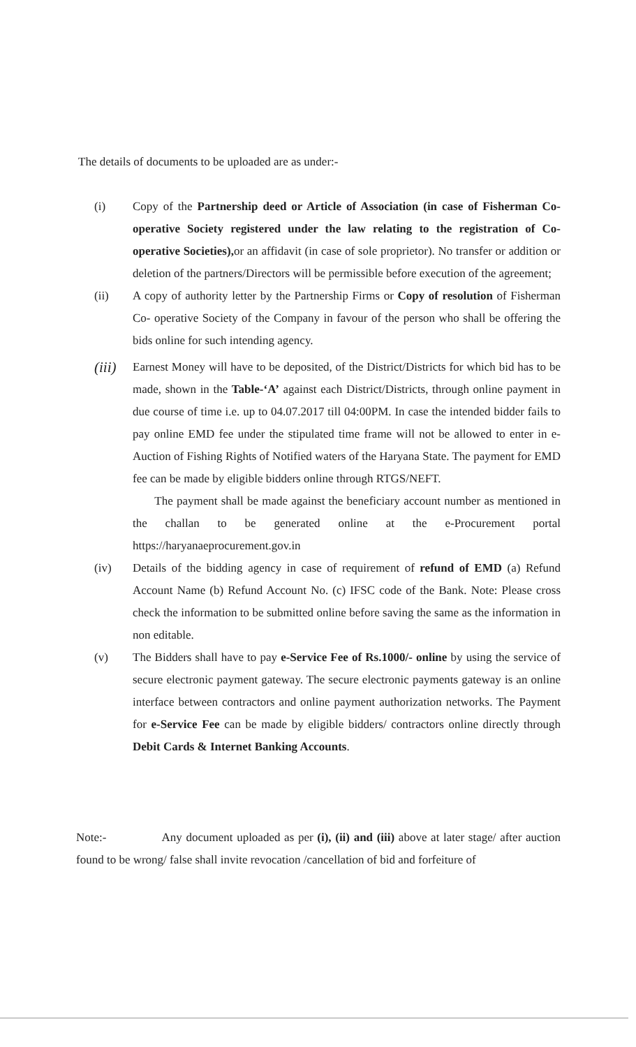The details of documents to be uploaded are as under:-
(i) Copy of the Partnership deed or Article of Association (in case of Fisherman Co- operative Society registered under the law relating to the registration of Co-operative Societies), or an affidavit (in case of sole proprietor). No transfer or addition or deletion of the partners/Directors will be permissible before execution of the agreement;
(ii) A copy of authority letter by the Partnership Firms or Copy of resolution of Fisherman Co- operative Society of the Company in favour of the person who shall be offering the bids online for such intending agency.
(iii)
Earnest Money will have to be deposited, of the District/Districts for which bid has to be made, shown in the Table-‘A’ against each District/Districts, through online payment in due course of time i.e. up to 04.07.2017 till 04:00PM. In case the intended bidder fails to pay online EMD fee under the stipulated time frame will not be allowed to enter in e-Auction of Fishing Rights of Notified waters of the Haryana State. The payment for EMD fee can be made by eligible bidders online through RTGS/NEFT.
The payment shall be made against the beneficiary account number as mentioned in the challan to be generated online at the e-Procurement portal https://haryanaeprocurement.gov.in
(iv) Details of the bidding agency in case of requirement of refund of EMD (a) Refund Account Name (b) Refund Account No. (c) IFSC code of the Bank. Note: Please cross check the information to be submitted online before saving the same as the information in non editable.
(v) The Bidders shall have to pay e-Service Fee of Rs.1000/- online by using the service of secure electronic payment gateway. The secure electronic payments gateway is an online interface between contractors and online payment authorization networks. The Payment for e-Service Fee can be made by eligible bidders/ contractors online directly through Debit Cards & Internet Banking Accounts.
Note:- Any document uploaded as per (i), (ii) and (iii) above at later stage/ after auction found to be wrong/ false shall invite revocation /cancellation of bid and forfeiture of